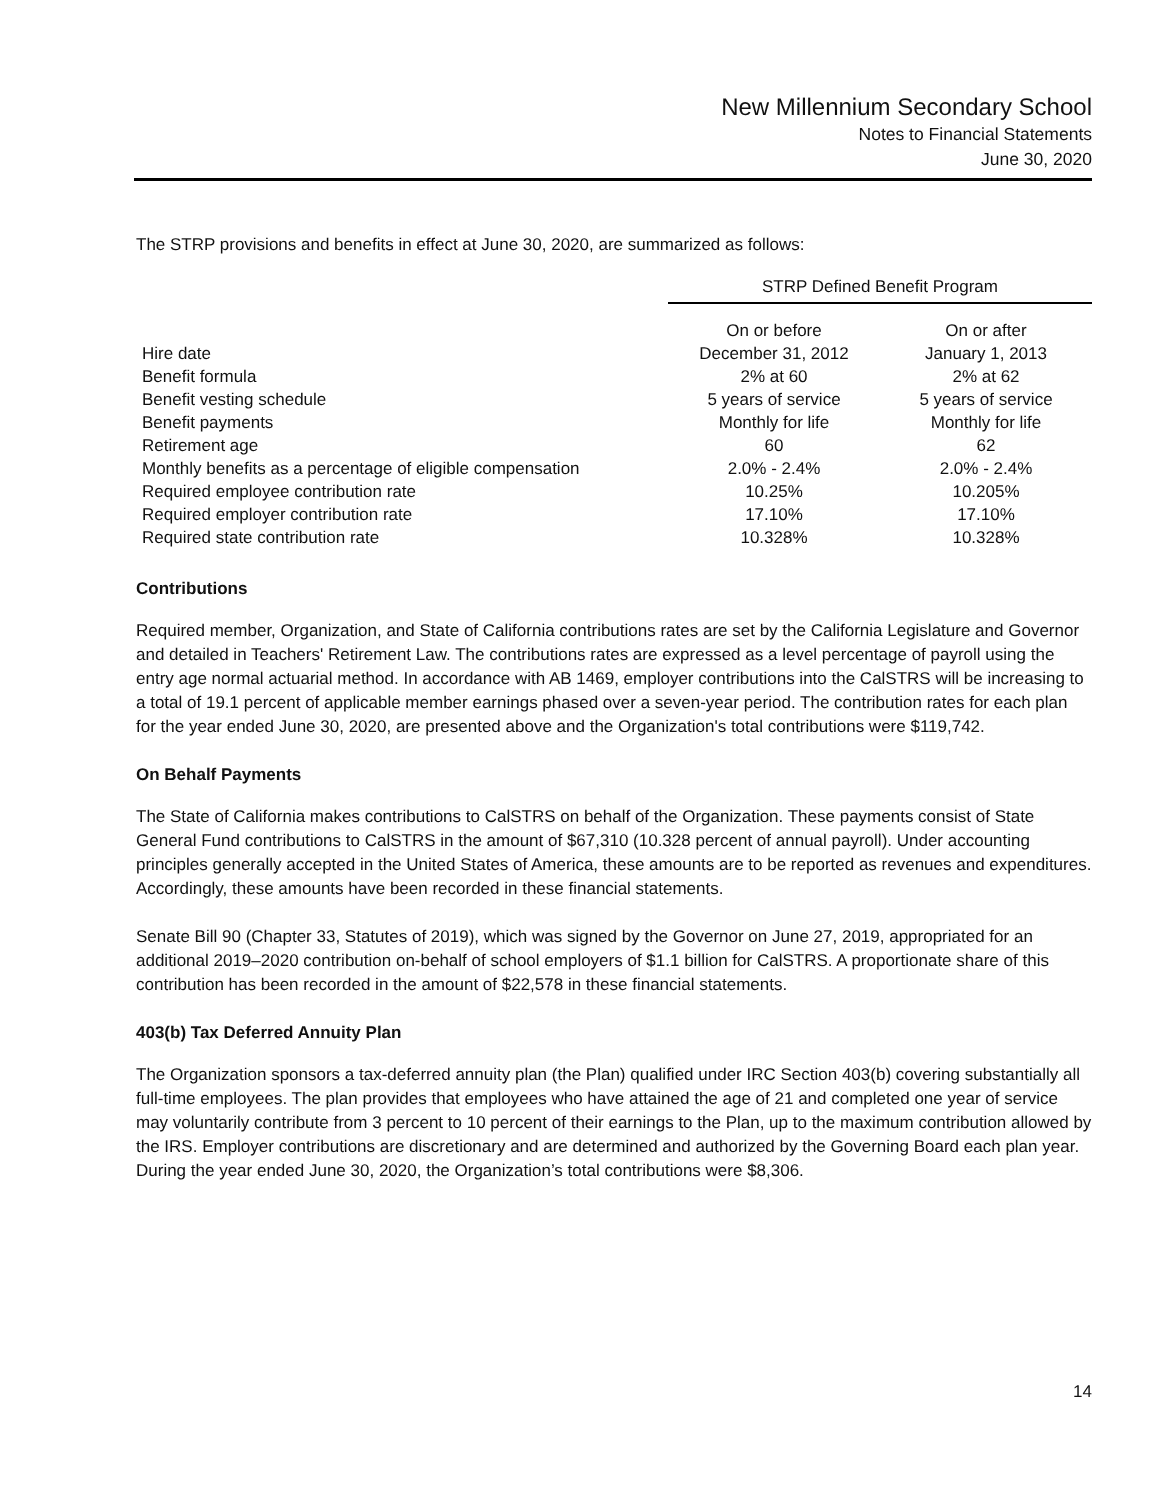New Millennium Secondary School
Notes to Financial Statements
June 30, 2020
The STRP provisions and benefits in effect at June 30, 2020, are summarized as follows:
| | STRP Defined Benefit Program | |
| | On or before | On or after |
| Hire date | December 31, 2012 | January 1, 2013 |
| Benefit formula | 2% at 60 | 2% at 62 |
| Benefit vesting schedule | 5 years of service | 5 years of service |
| Benefit payments | Monthly for life | Monthly for life |
| Retirement age | 60 | 62 |
| Monthly benefits as a percentage of eligible compensation | 2.0% - 2.4% | 2.0% - 2.4% |
| Required employee contribution rate | 10.25% | 10.205% |
| Required employer contribution rate | 17.10% | 17.10% |
| Required state contribution rate | 10.328% | 10.328% |
Contributions
Required member, Organization, and State of California contributions rates are set by the California Legislature and Governor and detailed in Teachers' Retirement Law. The contributions rates are expressed as a level percentage of payroll using the entry age normal actuarial method. In accordance with AB 1469, employer contributions into the CalSTRS will be increasing to a total of 19.1 percent of applicable member earnings phased over a seven-year period. The contribution rates for each plan for the year ended June 30, 2020, are presented above and the Organization's total contributions were $119,742.
On Behalf Payments
The State of California makes contributions to CalSTRS on behalf of the Organization. These payments consist of State General Fund contributions to CalSTRS in the amount of $67,310 (10.328 percent of annual payroll). Under accounting principles generally accepted in the United States of America, these amounts are to be reported as revenues and expenditures. Accordingly, these amounts have been recorded in these financial statements.
Senate Bill 90 (Chapter 33, Statutes of 2019), which was signed by the Governor on June 27, 2019, appropriated for an additional 2019–2020 contribution on-behalf of school employers of $1.1 billion for CalSTRS. A proportionate share of this contribution has been recorded in the amount of $22,578 in these financial statements.
403(b) Tax Deferred Annuity Plan
The Organization sponsors a tax-deferred annuity plan (the Plan) qualified under IRC Section 403(b) covering substantially all full-time employees. The plan provides that employees who have attained the age of 21 and completed one year of service may voluntarily contribute from 3 percent to 10 percent of their earnings to the Plan, up to the maximum contribution allowed by the IRS. Employer contributions are discretionary and are determined and authorized by the Governing Board each plan year. During the year ended June 30, 2020, the Organization’s total contributions were $8,306.
14